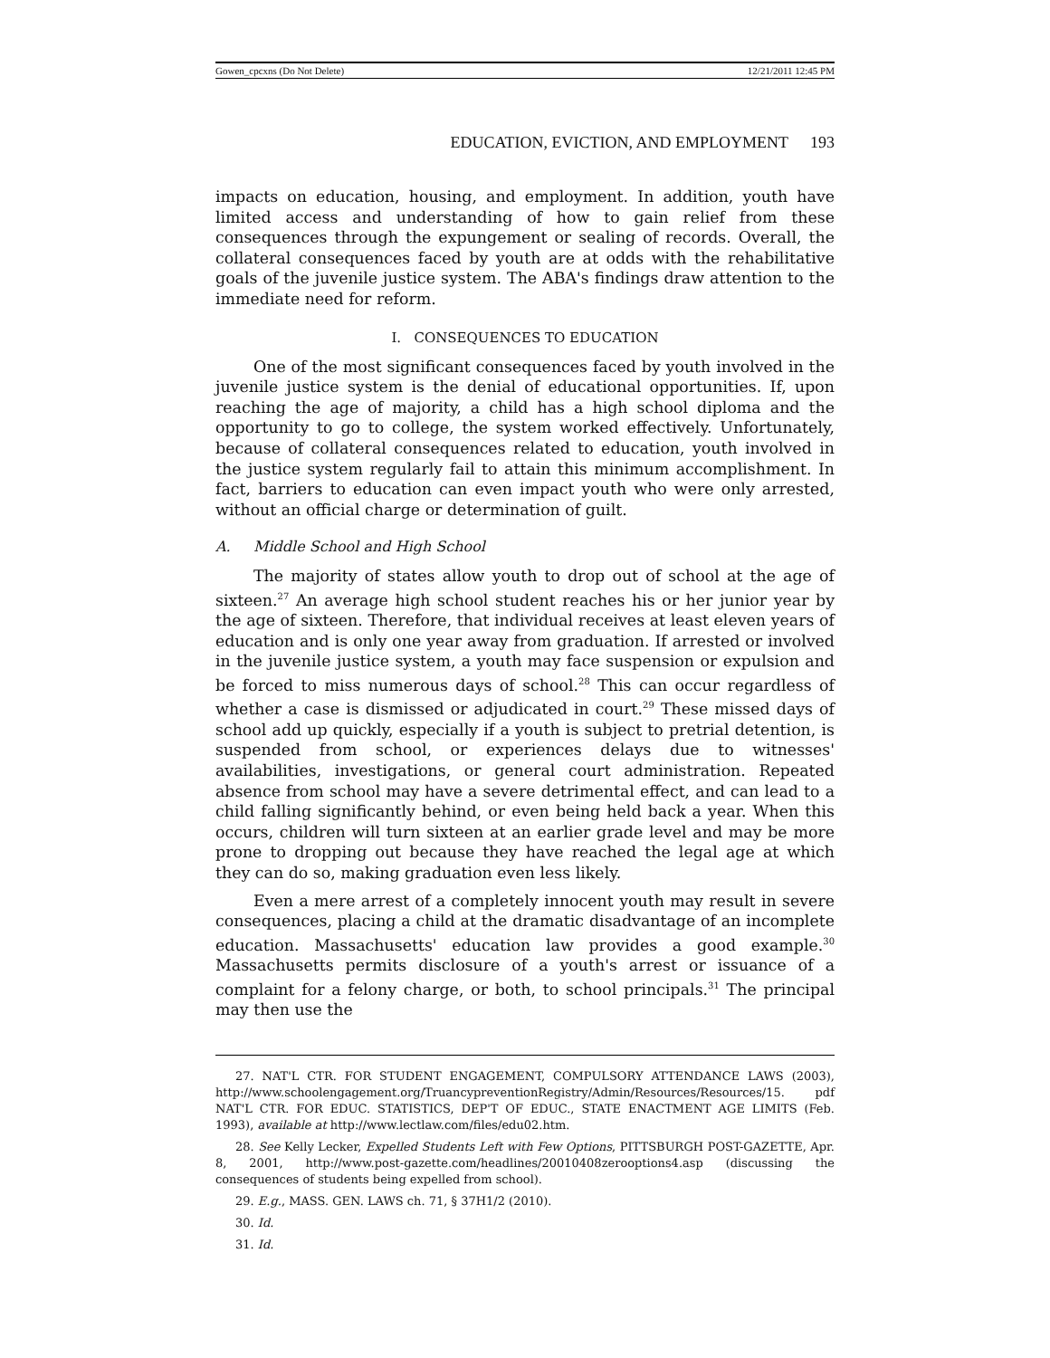Gowen_cpcxns (Do Not Delete) 12/21/2011 12:45 PM
EDUCATION, EVICTION, AND EMPLOYMENT 193
impacts on education, housing, and employment. In addition, youth have limited access and understanding of how to gain relief from these consequences through the expungement or sealing of records. Overall, the collateral consequences faced by youth are at odds with the rehabilitative goals of the juvenile justice system. The ABA's findings draw attention to the immediate need for reform.
I. CONSEQUENCES TO EDUCATION
One of the most significant consequences faced by youth involved in the juvenile justice system is the denial of educational opportunities. If, upon reaching the age of majority, a child has a high school diploma and the opportunity to go to college, the system worked effectively. Unfortunately, because of collateral consequences related to education, youth involved in the justice system regularly fail to attain this minimum accomplishment. In fact, barriers to education can even impact youth who were only arrested, without an official charge or determination of guilt.
A. Middle School and High School
The majority of states allow youth to drop out of school at the age of sixteen.<sup>27</sup> An average high school student reaches his or her junior year by the age of sixteen. Therefore, that individual receives at least eleven years of education and is only one year away from graduation. If arrested or involved in the juvenile justice system, a youth may face suspension or expulsion and be forced to miss numerous days of school.<sup>28</sup> This can occur regardless of whether a case is dismissed or adjudicated in court.<sup>29</sup> These missed days of school add up quickly, especially if a youth is subject to pretrial detention, is suspended from school, or experiences delays due to witnesses' availabilities, investigations, or general court administration. Repeated absence from school may have a severe detrimental effect, and can lead to a child falling significantly behind, or even being held back a year. When this occurs, children will turn sixteen at an earlier grade level and may be more prone to dropping out because they have reached the legal age at which they can do so, making graduation even less likely.
Even a mere arrest of a completely innocent youth may result in severe consequences, placing a child at the dramatic disadvantage of an incomplete education. Massachusetts' education law provides a good example.<sup>30</sup> Massachusetts permits disclosure of a youth's arrest or issuance of a complaint for a felony charge, or both, to school principals.<sup>31</sup> The principal may then use the
27. NAT'L CTR. FOR STUDENT ENGAGEMENT, COMPULSORY ATTENDANCE LAWS (2003), http://www.schoolengagement.org/TruancypreventionRegistry/Admin/Resources/Resources/15. pdf NAT'L CTR. FOR EDUC. STATISTICS, DEP'T OF EDUC., STATE ENACTMENT AGE LIMITS (Feb. 1993), available at http://www.lectlaw.com/files/edu02.htm.
28. See Kelly Lecker, Expelled Students Left with Few Options, PITTSBURGH POST-GAZETTE, Apr. 8, 2001, http://www.post-gazette.com/headlines/20010408zerooptions4.asp (discussing the consequences of students being expelled from school).
29. E.g., MASS. GEN. LAWS ch. 71, § 37H1/2 (2010).
30. Id.
31. Id.